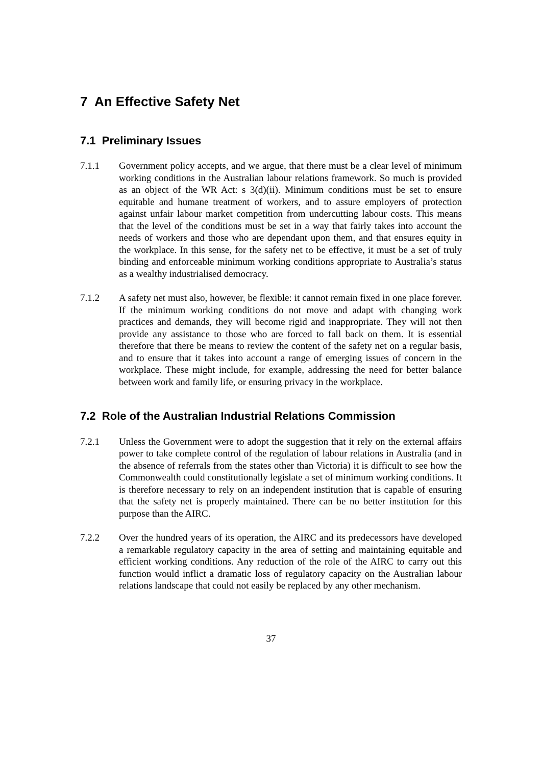7 An Effective Safety Net
7.1 Preliminary Issues
7.1.1 Government policy accepts, and we argue, that there must be a clear level of minimum working conditions in the Australian labour relations framework. So much is provided as an object of the WR Act: s 3(d)(ii). Minimum conditions must be set to ensure equitable and humane treatment of workers, and to assure employers of protection against unfair labour market competition from undercutting labour costs. This means that the level of the conditions must be set in a way that fairly takes into account the needs of workers and those who are dependant upon them, and that ensures equity in the workplace. In this sense, for the safety net to be effective, it must be a set of truly binding and enforceable minimum working conditions appropriate to Australia’s status as a wealthy industrialised democracy.
7.1.2 A safety net must also, however, be flexible: it cannot remain fixed in one place forever. If the minimum working conditions do not move and adapt with changing work practices and demands, they will become rigid and inappropriate. They will not then provide any assistance to those who are forced to fall back on them. It is essential therefore that there be means to review the content of the safety net on a regular basis, and to ensure that it takes into account a range of emerging issues of concern in the workplace. These might include, for example, addressing the need for better balance between work and family life, or ensuring privacy in the workplace.
7.2 Role of the Australian Industrial Relations Commission
7.2.1 Unless the Government were to adopt the suggestion that it rely on the external affairs power to take complete control of the regulation of labour relations in Australia (and in the absence of referrals from the states other than Victoria) it is difficult to see how the Commonwealth could constitutionally legislate a set of minimum working conditions. It is therefore necessary to rely on an independent institution that is capable of ensuring that the safety net is properly maintained. There can be no better institution for this purpose than the AIRC.
7.2.2 Over the hundred years of its operation, the AIRC and its predecessors have developed a remarkable regulatory capacity in the area of setting and maintaining equitable and efficient working conditions. Any reduction of the role of the AIRC to carry out this function would inflict a dramatic loss of regulatory capacity on the Australian labour relations landscape that could not easily be replaced by any other mechanism.
37